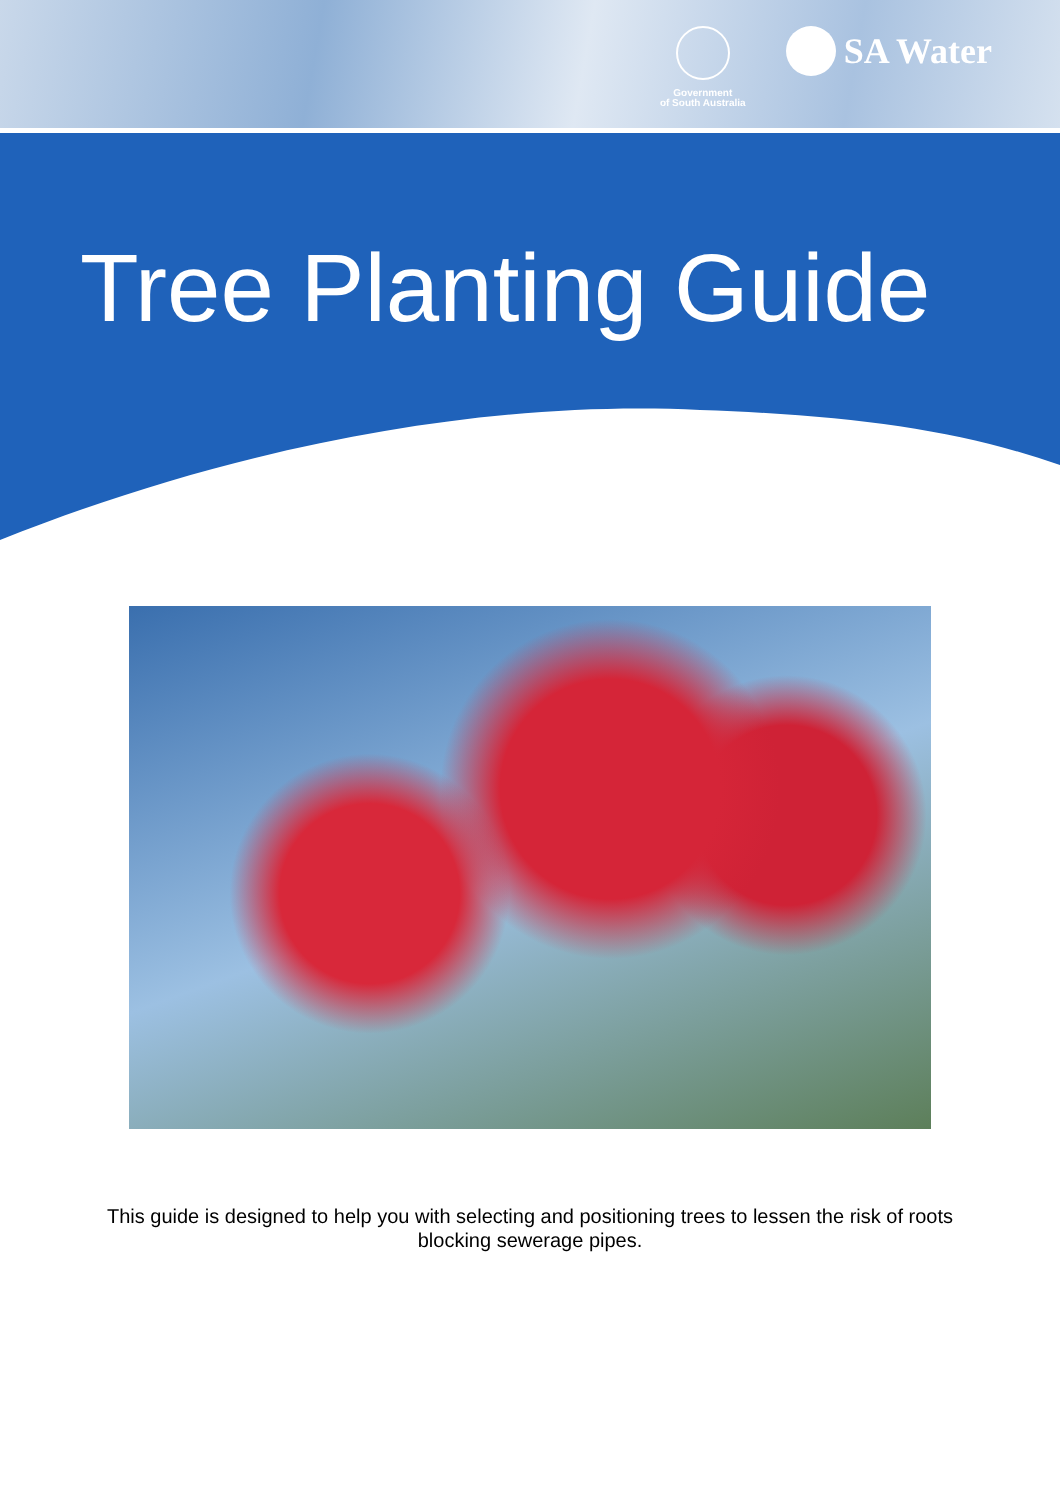Government
of South Australia
SA Water
Tree Planting Guide
This guide is designed to help you with selecting and positioning trees to lessen the risk of roots blocking sewerage pipes.